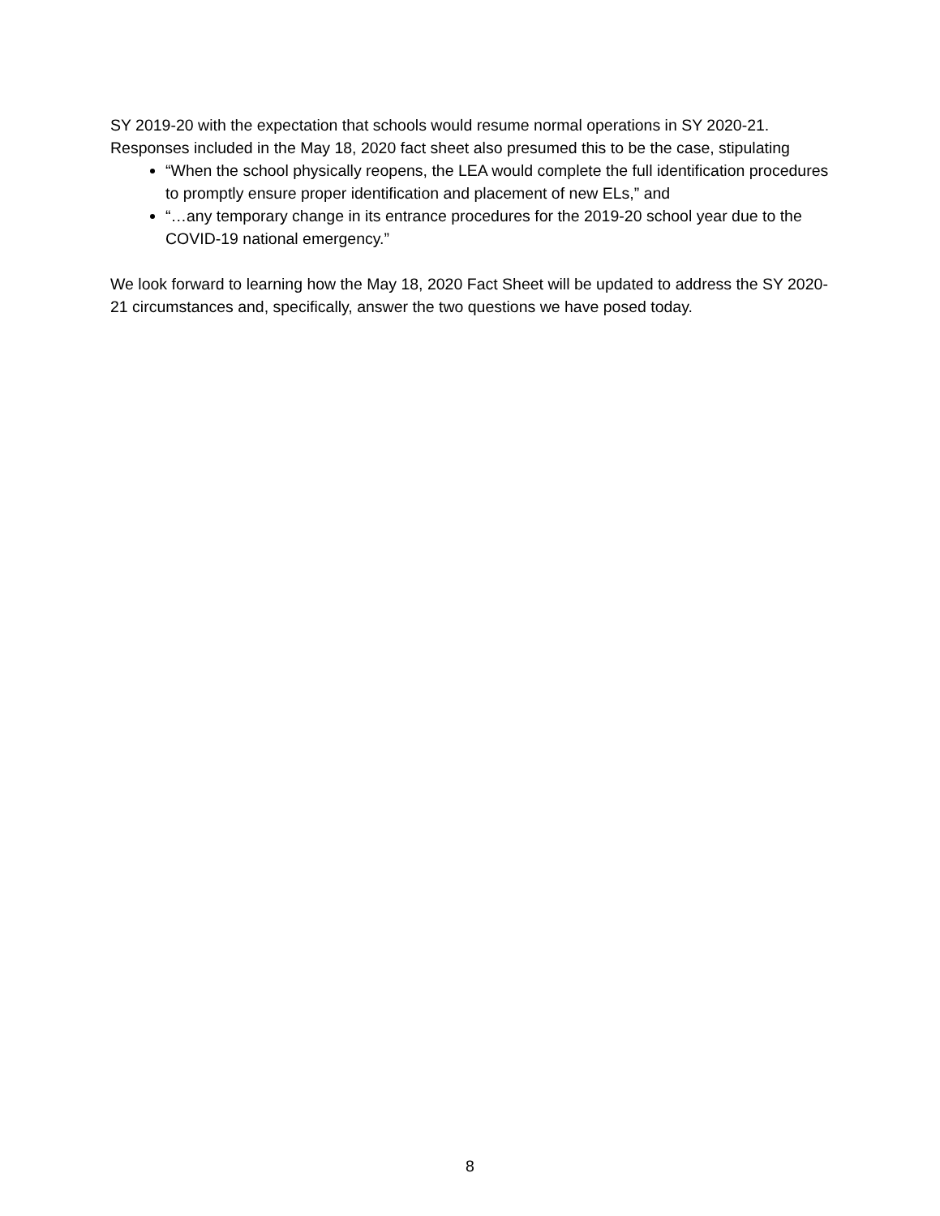SY 2019-20 with the expectation that schools would resume normal operations in SY 2020-21. Responses included in the May 18, 2020 fact sheet also presumed this to be the case, stipulating
“When the school physically reopens, the LEA would complete the full identification procedures to promptly ensure proper identification and placement of new ELs,” and
“…any temporary change in its entrance procedures for the 2019-20 school year due to the COVID-19 national emergency.”
We look forward to learning how the May 18, 2020 Fact Sheet will be updated to address the SY 2020-21 circumstances and, specifically, answer the two questions we have posed today.
8